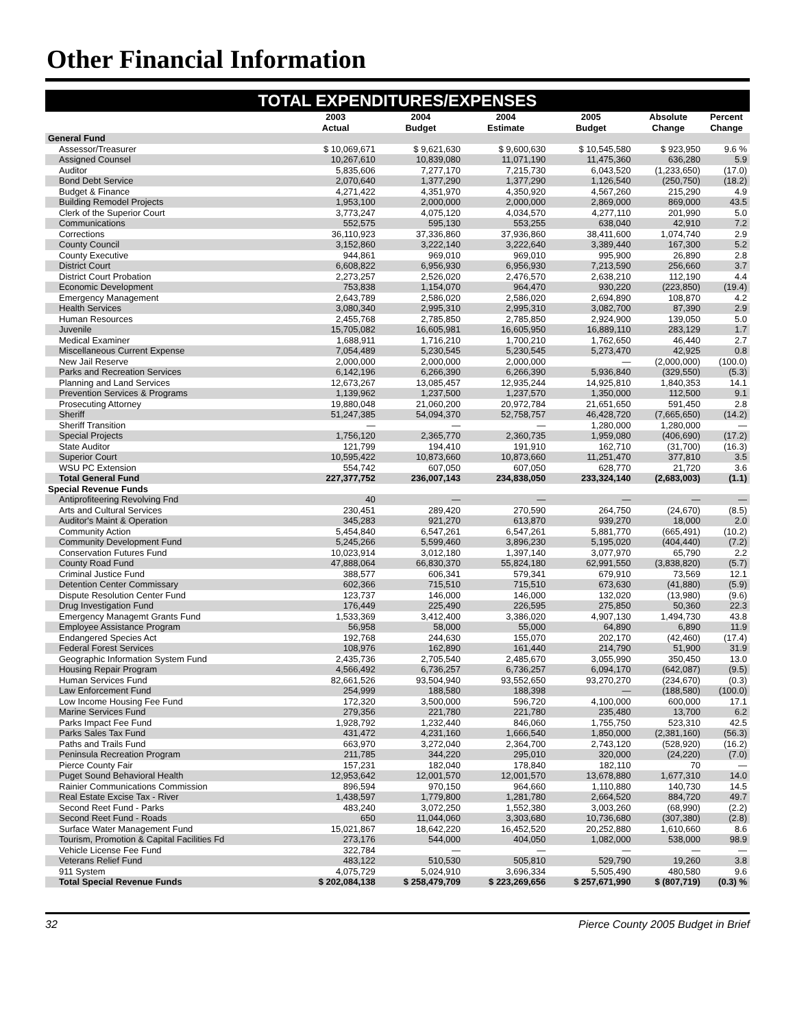Other Financial Information
TOTAL EXPENDITURES/EXPENSES
| | 2003 Actual | 2004 Budget | 2004 Estimate | 2005 Budget | Absolute Change | Percent Change |
| --- | --- | --- | --- | --- | --- | --- |
| General Fund | | | | | | |
| Assessor/Treasurer | $ 10,069,671 | $ 9,621,630 | $ 9,600,630 | $ 10,545,580 | $ 923,950 | 9.6 % |
| Assigned Counsel | 10,267,610 | 10,839,080 | 11,071,190 | 11,475,360 | 636,280 | 5.9 |
| Auditor | 5,835,606 | 7,277,170 | 7,215,730 | 6,043,520 | (1,233,650) | (17.0) |
| Bond Debt Service | 2,070,640 | 1,377,290 | 1,377,290 | 1,126,540 | (250,750) | (18.2) |
| Budget & Finance | 4,271,422 | 4,351,970 | 4,350,920 | 4,567,260 | 215,290 | 4.9 |
| Building Remodel Projects | 1,953,100 | 2,000,000 | 2,000,000 | 2,869,000 | 869,000 | 43.5 |
| Clerk of the Superior Court | 3,773,247 | 4,075,120 | 4,034,570 | 4,277,110 | 201,990 | 5.0 |
| Communications | 552,575 | 595,130 | 553,255 | 638,040 | 42,910 | 7.2 |
| Corrections | 36,110,923 | 37,336,860 | 37,936,860 | 38,411,600 | 1,074,740 | 2.9 |
| County Council | 3,152,860 | 3,222,140 | 3,222,640 | 3,389,440 | 167,300 | 5.2 |
| County Executive | 944,861 | 969,010 | 969,010 | 995,900 | 26,890 | 2.8 |
| District Court | 6,608,822 | 6,956,930 | 6,956,930 | 7,213,590 | 256,660 | 3.7 |
| District Court Probation | 2,273,257 | 2,526,020 | 2,476,570 | 2,638,210 | 112,190 | 4.4 |
| Economic Development | 753,838 | 1,154,070 | 964,470 | 930,220 | (223,850) | (19.4) |
| Emergency Management | 2,643,789 | 2,586,020 | 2,586,020 | 2,694,890 | 108,870 | 4.2 |
| Health Services | 3,080,340 | 2,995,310 | 2,995,310 | 3,082,700 | 87,390 | 2.9 |
| Human Resources | 2,455,768 | 2,785,850 | 2,785,850 | 2,924,900 | 139,050 | 5.0 |
| Juvenile | 15,705,082 | 16,605,981 | 16,605,950 | 16,889,110 | 283,129 | 1.7 |
| Medical Examiner | 1,688,911 | 1,716,210 | 1,700,210 | 1,762,650 | 46,440 | 2.7 |
| Miscellaneous Current Expense | 7,054,489 | 5,230,545 | 5,230,545 | 5,273,470 | 42,925 | 0.8 |
| New Jail Reserve | 2,000,000 | 2,000,000 | 2,000,000 | — | (2,000,000) | (100.0) |
| Parks and Recreation Services | 6,142,196 | 6,266,390 | 6,266,390 | 5,936,840 | (329,550) | (5.3) |
| Planning and Land Services | 12,673,267 | 13,085,457 | 12,935,244 | 14,925,810 | 1,840,353 | 14.1 |
| Prevention Services & Programs | 1,139,962 | 1,237,500 | 1,237,570 | 1,350,000 | 112,500 | 9.1 |
| Prosecuting Attorney | 19,880,048 | 21,060,200 | 20,972,784 | 21,651,650 | 591,450 | 2.8 |
| Sheriff | 51,247,385 | 54,094,370 | 52,758,757 | 46,428,720 | (7,665,650) | (14.2) |
| Sheriff Transition | — | — | — | 1,280,000 | 1,280,000 | — |
| Special Projects | 1,756,120 | 2,365,770 | 2,360,735 | 1,959,080 | (406,690) | (17.2) |
| State Auditor | 121,799 | 194,410 | 191,910 | 162,710 | (31,700) | (16.3) |
| Superior Court | 10,595,422 | 10,873,660 | 10,873,660 | 11,251,470 | 377,810 | 3.5 |
| WSU PC Extension | 554,742 | 607,050 | 607,050 | 628,770 | 21,720 | 3.6 |
| Total General Fund | 227,377,752 | 236,007,143 | 234,838,050 | 233,324,140 | (2,683,003) | (1.1) |
| Special Revenue Funds | | | | | | |
| Antiprofiteering Revolving Fnd | 40 | — | — | — | — | — |
| Arts and Cultural Services | 230,451 | 289,420 | 270,590 | 264,750 | (24,670) | (8.5) |
| Auditor's Maint & Operation | 345,283 | 921,270 | 613,870 | 939,270 | 18,000 | 2.0 |
| Community Action | 5,454,840 | 6,547,261 | 6,547,261 | 5,881,770 | (665,491) | (10.2) |
| Community Development Fund | 5,245,266 | 5,599,460 | 3,896,230 | 5,195,020 | (404,440) | (7.2) |
| Conservation Futures Fund | 10,023,914 | 3,012,180 | 1,397,140 | 3,077,970 | 65,790 | 2.2 |
| County Road Fund | 47,888,064 | 66,830,370 | 55,824,180 | 62,991,550 | (3,838,820) | (5.7) |
| Criminal Justice Fund | 388,577 | 606,341 | 579,341 | 679,910 | 73,569 | 12.1 |
| Detention Center Commissary | 602,366 | 715,510 | 715,510 | 673,630 | (41,880) | (5.9) |
| Dispute Resolution Center Fund | 123,737 | 146,000 | 146,000 | 132,020 | (13,980) | (9.6) |
| Drug Investigation Fund | 176,449 | 225,490 | 226,595 | 275,850 | 50,360 | 22.3 |
| Emergency Managemt Grants Fund | 1,533,369 | 3,412,400 | 3,386,020 | 4,907,130 | 1,494,730 | 43.8 |
| Employee Assistance Program | 56,958 | 58,000 | 55,000 | 64,890 | 6,890 | 11.9 |
| Endangered Species Act | 192,768 | 244,630 | 155,070 | 202,170 | (42,460) | (17.4) |
| Federal Forest Services | 108,976 | 162,890 | 161,440 | 214,790 | 51,900 | 31.9 |
| Geographic Information System Fund | 2,435,736 | 2,705,540 | 2,485,670 | 3,055,990 | 350,450 | 13.0 |
| Housing Repair Program | 4,566,492 | 6,736,257 | 6,736,257 | 6,094,170 | (642,087) | (9.5) |
| Human Services Fund | 82,661,526 | 93,504,940 | 93,552,650 | 93,270,270 | (234,670) | (0.3) |
| Law Enforcement Fund | 254,999 | 188,580 | 188,398 | — | (188,580) | (100.0) |
| Low Income Housing Fee Fund | 172,320 | 3,500,000 | 596,720 | 4,100,000 | 600,000 | 17.1 |
| Marine Services Fund | 279,356 | 221,780 | 221,780 | 235,480 | 13,700 | 6.2 |
| Parks Impact Fee Fund | 1,928,792 | 1,232,440 | 846,060 | 1,755,750 | 523,310 | 42.5 |
| Parks Sales Tax Fund | 431,472 | 4,231,160 | 1,666,540 | 1,850,000 | (2,381,160) | (56.3) |
| Paths and Trails Fund | 663,970 | 3,272,040 | 2,364,700 | 2,743,120 | (528,920) | (16.2) |
| Peninsula Recreation Program | 211,785 | 344,220 | 295,010 | 320,000 | (24,220) | (7.0) |
| Pierce County Fair | 157,231 | 182,040 | 178,840 | 182,110 | 70 | — |
| Puget Sound Behavioral Health | 12,953,642 | 12,001,570 | 12,001,570 | 13,678,880 | 1,677,310 | 14.0 |
| Rainier Communications Commission | 896,594 | 970,150 | 964,660 | 1,110,880 | 140,730 | 14.5 |
| Real Estate Excise Tax - River | 1,438,597 | 1,779,800 | 1,281,780 | 2,664,520 | 884,720 | 49.7 |
| Second Reet Fund - Parks | 483,240 | 3,072,250 | 1,552,380 | 3,003,260 | (68,990) | (2.2) |
| Second Reet Fund - Roads | 650 | 11,044,060 | 3,303,680 | 10,736,680 | (307,380) | (2.8) |
| Surface Water Management Fund | 15,021,867 | 18,642,220 | 16,452,520 | 20,252,880 | 1,610,660 | 8.6 |
| Tourism, Promotion & Capital Facilities Fd | 273,176 | 544,000 | 404,050 | 1,082,000 | 538,000 | 98.9 |
| Vehicle License Fee Fund | 322,784 | — | — | — | — | — |
| Veterans Relief Fund | 483,122 | 510,530 | 505,810 | 529,790 | 19,260 | 3.8 |
| 911 System | 4,075,729 | 5,024,910 | 3,696,334 | 5,505,490 | 480,580 | 9.6 |
| Total Special Revenue Funds | $ 202,084,138 | $ 258,479,709 | $ 223,269,656 | $ 257,671,990 | $ (807,719) | (0.3) % |
32 Pierce County 2005 Budget in Brief